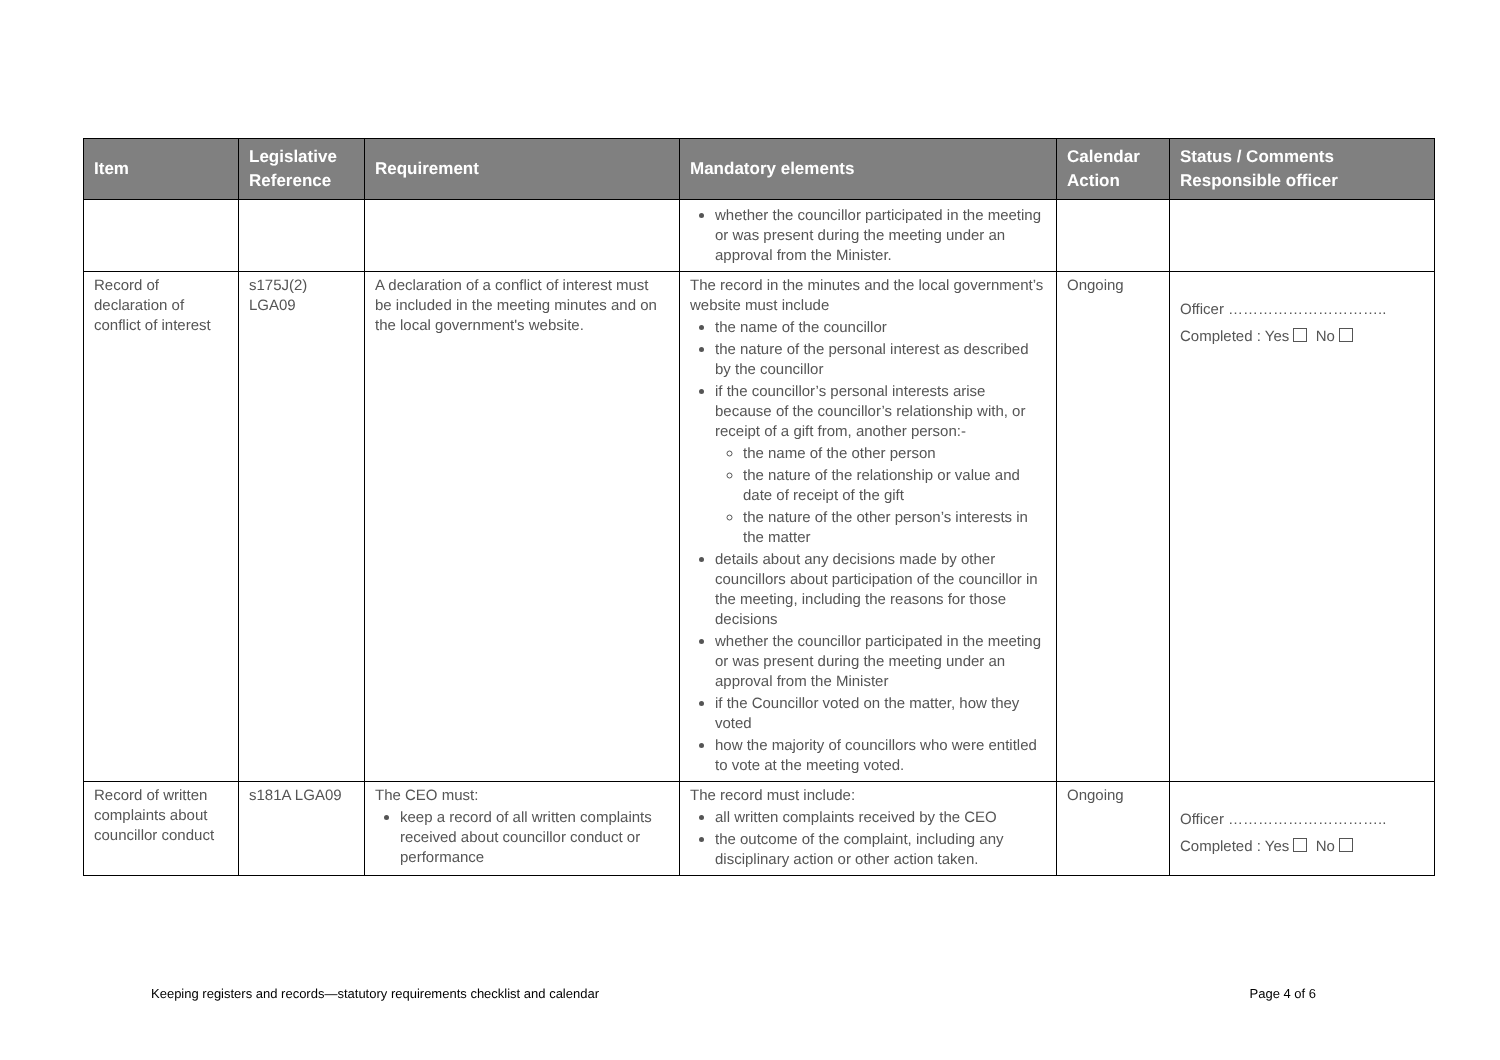| Item | Legislative Reference | Requirement | Mandatory elements | Calendar Action | Status / Comments Responsible officer |
| --- | --- | --- | --- | --- | --- |
| | | | whether the councillor participated in the meeting or was present during the meeting under an approval from the Minister. | | |
| Record of declaration of conflict of interest | s175J(2) LGA09 | A declaration of a conflict of interest must be included in the meeting minutes and on the local government's website. | The record in the minutes and the local government’s website must include the name of the councillor the nature of the personal interest as described by the councillor if the councillor’s personal interests arise because of the councillor’s relationship with, or receipt of a gift from, another person:- the name of the other person the nature of the relationship or value and date of receipt of the gift the nature of the other person’s interests in the matter details about any decisions made by other councillors about participation of the councillor in the meeting, including the reasons for those decisions whether the councillor participated in the meeting or was present during the meeting under an approval from the Minister if the Councillor voted on the matter, how they voted how the majority of councillors who were entitled to vote at the meeting voted. | Ongoing | Officer ………………………….. Completed : Yes No |
| Record of written complaints about councillor conduct | s181A LGA09 | The CEO must: keep a record of all written complaints received about councillor conduct or performance | The record must include: all written complaints received by the CEO the outcome of the complaint, including any disciplinary action or other action taken. | Ongoing | Officer ………………………….. Completed : Yes No |
Keeping registers and records—statutory requirements checklist and calendar Page 4 of 6